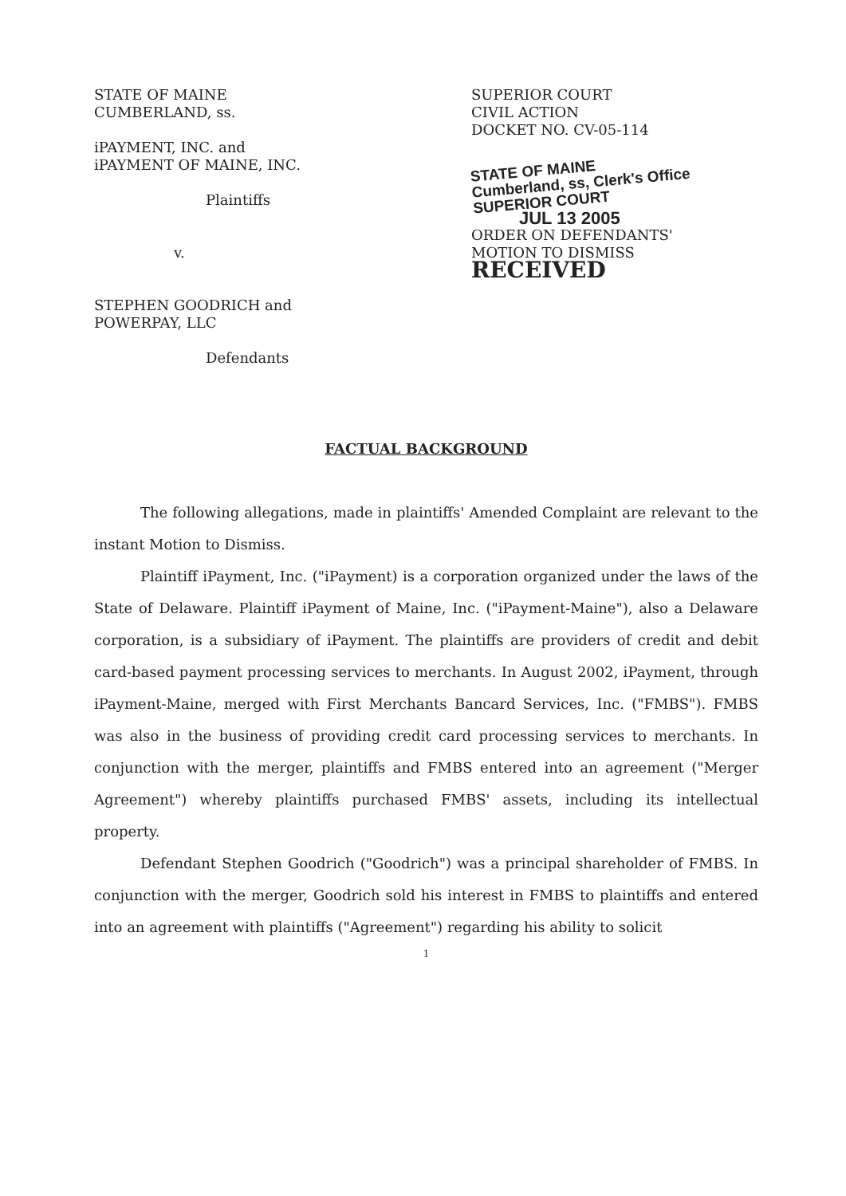STATE OF MAINE
CUMBERLAND, ss.
iPAYMENT, INC. and
iPAYMENT OF MAINE, INC.
Plaintiffs
v.
STEPHEN GOODRICH and
POWERPAY, LLC
Defendants
SUPERIOR COURT
CIVIL ACTION
DOCKET NO. CV-05-114
STATE OF MAINE
Cumberland, ss, Clerk's Office
SUPERIOR COURT
JUL 13 2005
ORDER ON DEFENDANTS'
MOTION TO DISMISS RECEIVED
FACTUAL BACKGROUND
The following allegations, made in plaintiffs' Amended Complaint are relevant to the instant Motion to Dismiss.
Plaintiff iPayment, Inc. ("iPayment) is a corporation organized under the laws of the State of Delaware. Plaintiff iPayment of Maine, Inc. ("iPayment-Maine"), also a Delaware corporation, is a subsidiary of iPayment. The plaintiffs are providers of credit and debit card-based payment processing services to merchants. In August 2002, iPayment, through iPayment-Maine, merged with First Merchants Bancard Services, Inc. ("FMBS"). FMBS was also in the business of providing credit card processing services to merchants. In conjunction with the merger, plaintiffs and FMBS entered into an agreement ("Merger Agreement") whereby plaintiffs purchased FMBS' assets, including its intellectual property.
Defendant Stephen Goodrich ("Goodrich") was a principal shareholder of FMBS. In conjunction with the merger, Goodrich sold his interest in FMBS to plaintiffs and entered into an agreement with plaintiffs ("Agreement") regarding his ability to solicit
1